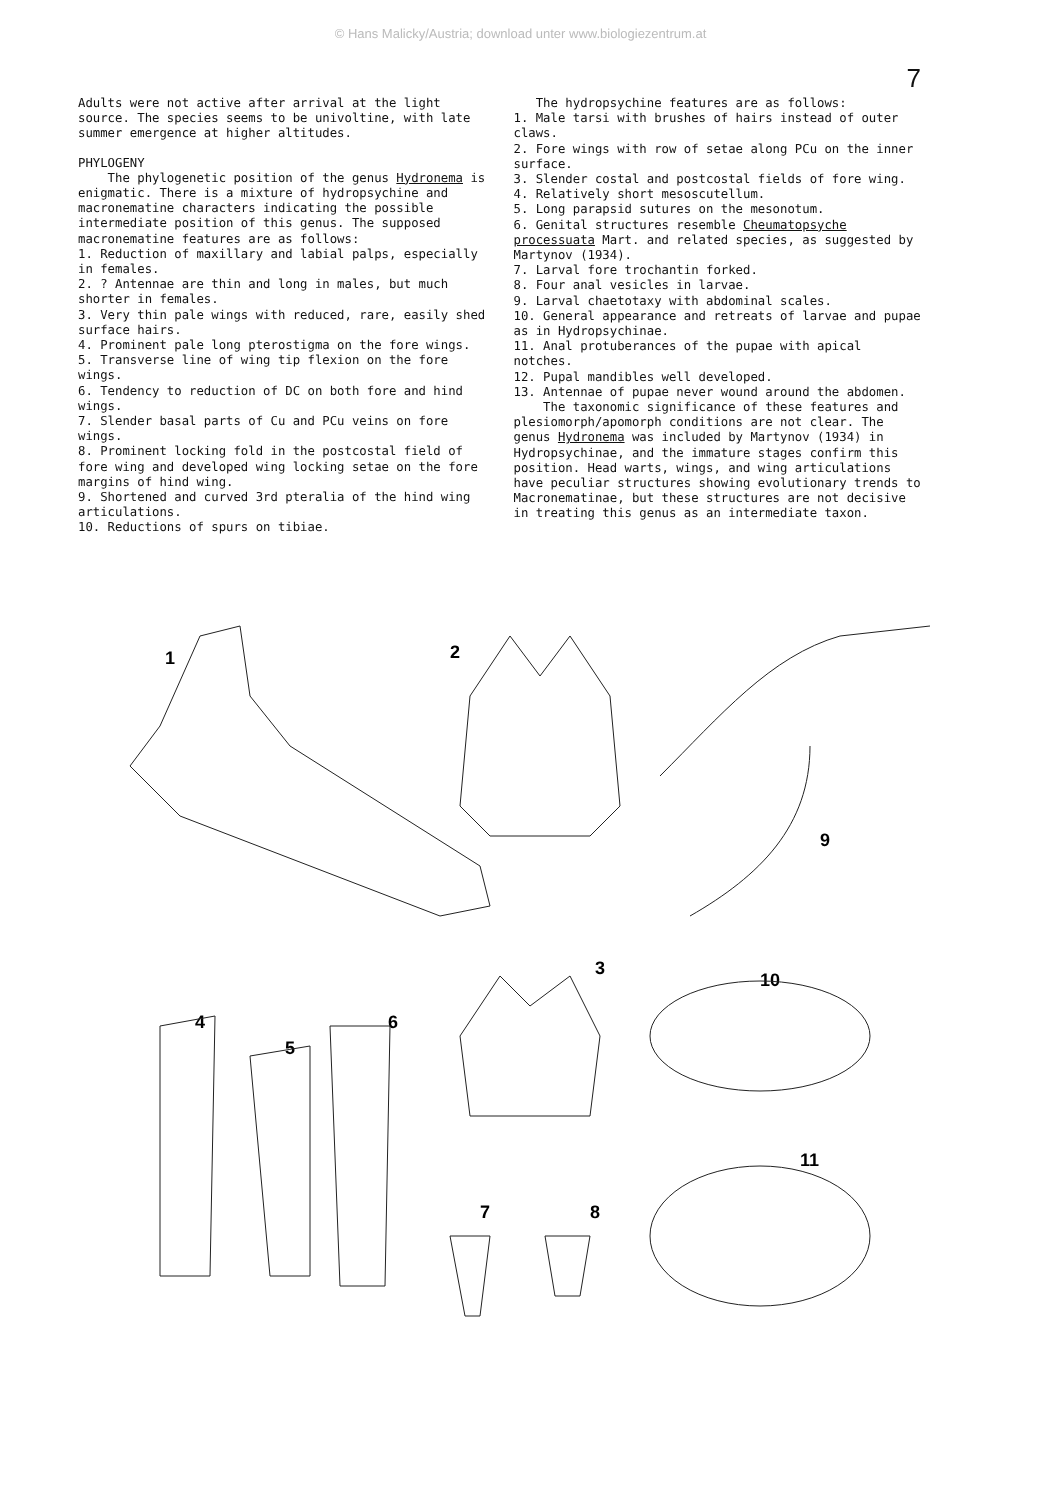© Hans Malicky/Austria; download unter www.biologiezentrum.at
7
Adults were not active after arrival at the light source. The species seems to be univoltine, with late summer emergence at higher altitudes.
PHYLOGENY
The phylogenetic position of the genus Hydronema is enigmatic. There is a mixture of hydropsychine and macronematine characters indicating the possible intermediate position of this genus. The supposed macronematine features are as follows:
1. Reduction of maxillary and labial palps, especially in females.
2. ? Antennae are thin and long in males, but much shorter in females.
3. Very thin pale wings with reduced, rare, easily shed surface hairs.
4. Prominent pale long pterostigma on the fore wings.
5. Transverse line of wing tip flexion on the fore wings.
6. Tendency to reduction of DC on both fore and hind wings.
7. Slender basal parts of Cu and PCu veins on fore wings.
8. Prominent locking fold in the postcostal field of fore wing and developed wing locking setae on the fore margins of hind wing.
9. Shortened and curved 3rd pteralia of the hind wing articulations.
10. Reductions of spurs on tibiae.
The hydropsychine features are as follows:
1. Male tarsi with brushes of hairs instead of outer claws.
2. Fore wings with row of setae along PCu on the inner surface.
3. Slender costal and postcostal fields of fore wing.
4. Relatively short mesoscutellum.
5. Long parapsid sutures on the mesonotum.
6. Genital structures resemble Cheumatopsyche processuata Mart. and related species, as suggested by Martynov (1934).
7. Larval fore trochantin forked.
8. Four anal vesicles in larvae.
9. Larval chaetotaxy with abdominal scales.
10. General appearance and retreats of larvae and pupae as in Hydropsychinae.
11. Anal protuberances of the pupae with apical notches.
12. Pupal mandibles well developed.
13. Antennae of pupae never wound around the abdomen.
The taxonomic significance of these features and plesiomorph/apomorph conditions are not clear. The genus Hydronema was included by Martynov (1934) in Hydropsychinae, and the immature stages confirm this position. Head warts, wings, and wing articulations have peculiar structures showing evolutionary trends to Macronematinae, but these structures are not decisive in treating this genus as an intermediate taxon.
1
2
9
3
10
4
5
6
11
7
8